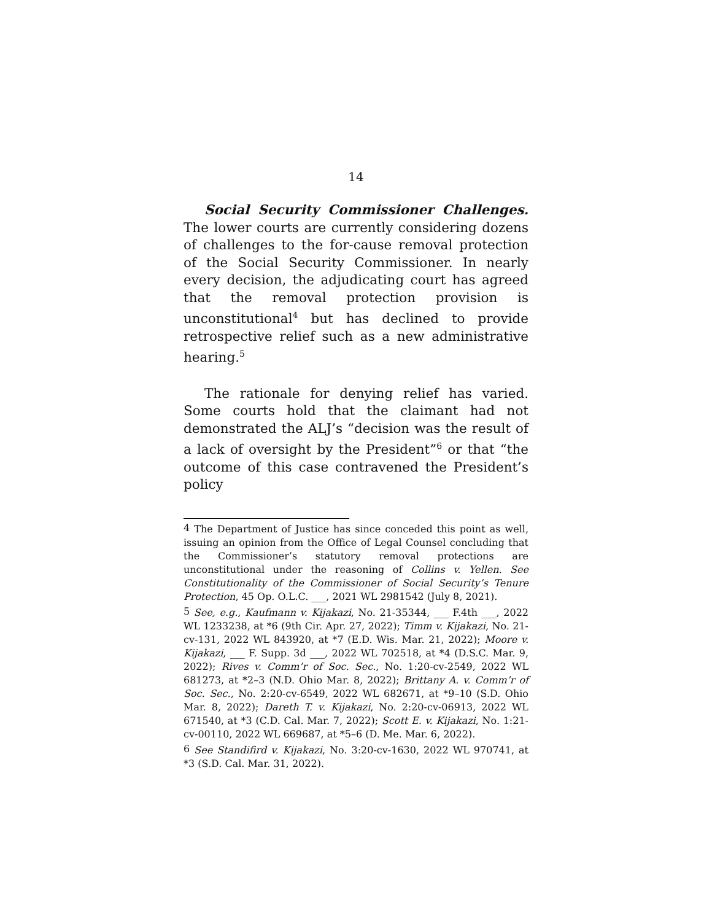14
Social Security Commissioner Challenges. The lower courts are currently considering dozens of challenges to the for-cause removal protection of the Social Security Commissioner. In nearly every decision, the adjudicating court has agreed that the removal protection provision is unconstitutional<sup>4</sup> but has declined to provide retrospective relief such as a new administrative hearing.<sup>5</sup>
The rationale for denying relief has varied. Some courts hold that the claimant had not demonstrated the ALJ’s “decision was the result of a lack of oversight by the President”<sup>6</sup> or that “the outcome of this case contravened the President’s policy
<sup>4</sup> The Department of Justice has since conceded this point as well, issuing an opinion from the Office of Legal Counsel concluding that the Commissioner’s statutory removal protections are unconstitutional under the reasoning of Collins v. Yellen. See Constitutionality of the Commissioner of Social Security’s Tenure Protection, 45 Op. O.L.C. ___, 2021 WL 2981542 (July 8, 2021).
<sup>5</sup> See, e.g., Kaufmann v. Kijakazi, No. 21-35344, ___ F.4th ___, 2022 WL 1233238, at *6 (9th Cir. Apr. 27, 2022); Timm v. Kijakazi, No. 21-cv-131, 2022 WL 843920, at *7 (E.D. Wis. Mar. 21, 2022); Moore v. Kijakazi, ___ F. Supp. 3d ___, 2022 WL 702518, at *4 (D.S.C. Mar. 9, 2022); Rives v. Comm’r of Soc. Sec., No. 1:20-cv-2549, 2022 WL 681273, at *2–3 (N.D. Ohio Mar. 8, 2022); Brittany A. v. Comm’r of Soc. Sec., No. 2:20-cv-6549, 2022 WL 682671, at *9–10 (S.D. Ohio Mar. 8, 2022); Dareth T. v. Kijakazi, No. 2:20-cv-06913, 2022 WL 671540, at *3 (C.D. Cal. Mar. 7, 2022); Scott E. v. Kijakazi, No. 1:21-cv-00110, 2022 WL 669687, at *5–6 (D. Me. Mar. 6, 2022).
<sup>6</sup> See Standifird v. Kijakazi, No. 3:20-cv-1630, 2022 WL 970741, at *3 (S.D. Cal. Mar. 31, 2022).